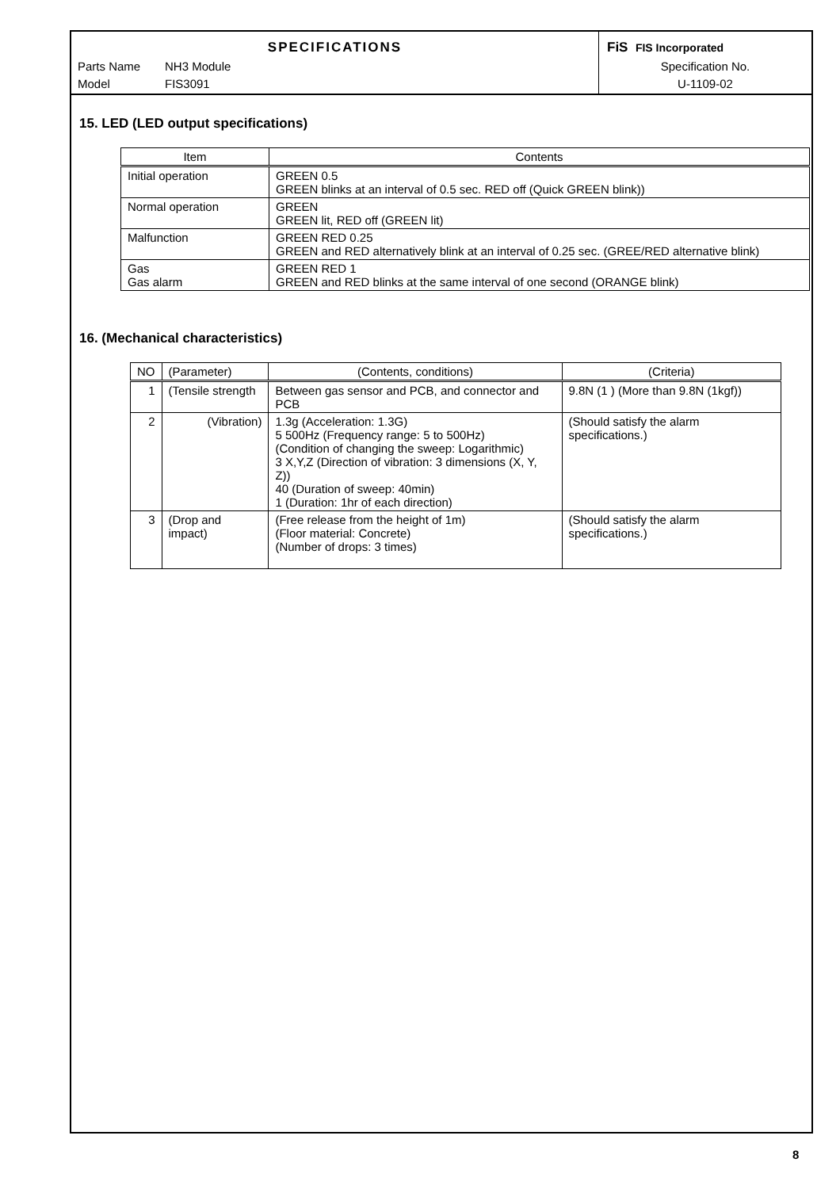SPECIFICATIONS
Parts Name NH3 Module
Model FIS3091
FiS FIS Incorporated
Specification No.
U-1109-02
15. LED (LED output specifications)
| Item | Contents |
| --- | --- |
| Initial operation | GREEN 0.5 GREEN blinks at an interval of 0.5 sec. RED off (Quick GREEN blink)) |
| Normal operation | GREEN GREEN lit, RED off (GREEN lit) |
| Malfunction | GREEN RED 0.25 GREEN and RED alternatively blink at an interval of 0.25 sec. (GREE/RED alternative blink) |
| Gas Gas alarm | GREEN RED 1 GREEN and RED blinks at the same interval of one second (ORANGE blink) |
16. (Mechanical characteristics)
| NO | (Parameter) | (Contents, conditions) | (Criteria) |
| --- | --- | --- | --- |
| 1 | (Tensile strength | Between gas sensor and PCB, and connector and PCB | 9.8N (1 ) (More than 9.8N (1kgf)) |
| 2 | (Vibration) | 1.3g (Acceleration: 1.3G) 5 500Hz (Frequency range: 5 to 500Hz) (Condition of changing the sweep: Logarithmic) 3 X,Y,Z (Direction of vibration: 3 dimensions (X, Y, Z)) 40 (Duration of sweep: 40min) 1 (Duration: 1hr of each direction) | (Should satisfy the alarm specifications.) |
| 3 | (Drop and impact) | (Free release from the height of 1m) (Floor material: Concrete) (Number of drops: 3 times) | (Should satisfy the alarm specifications.) |
8